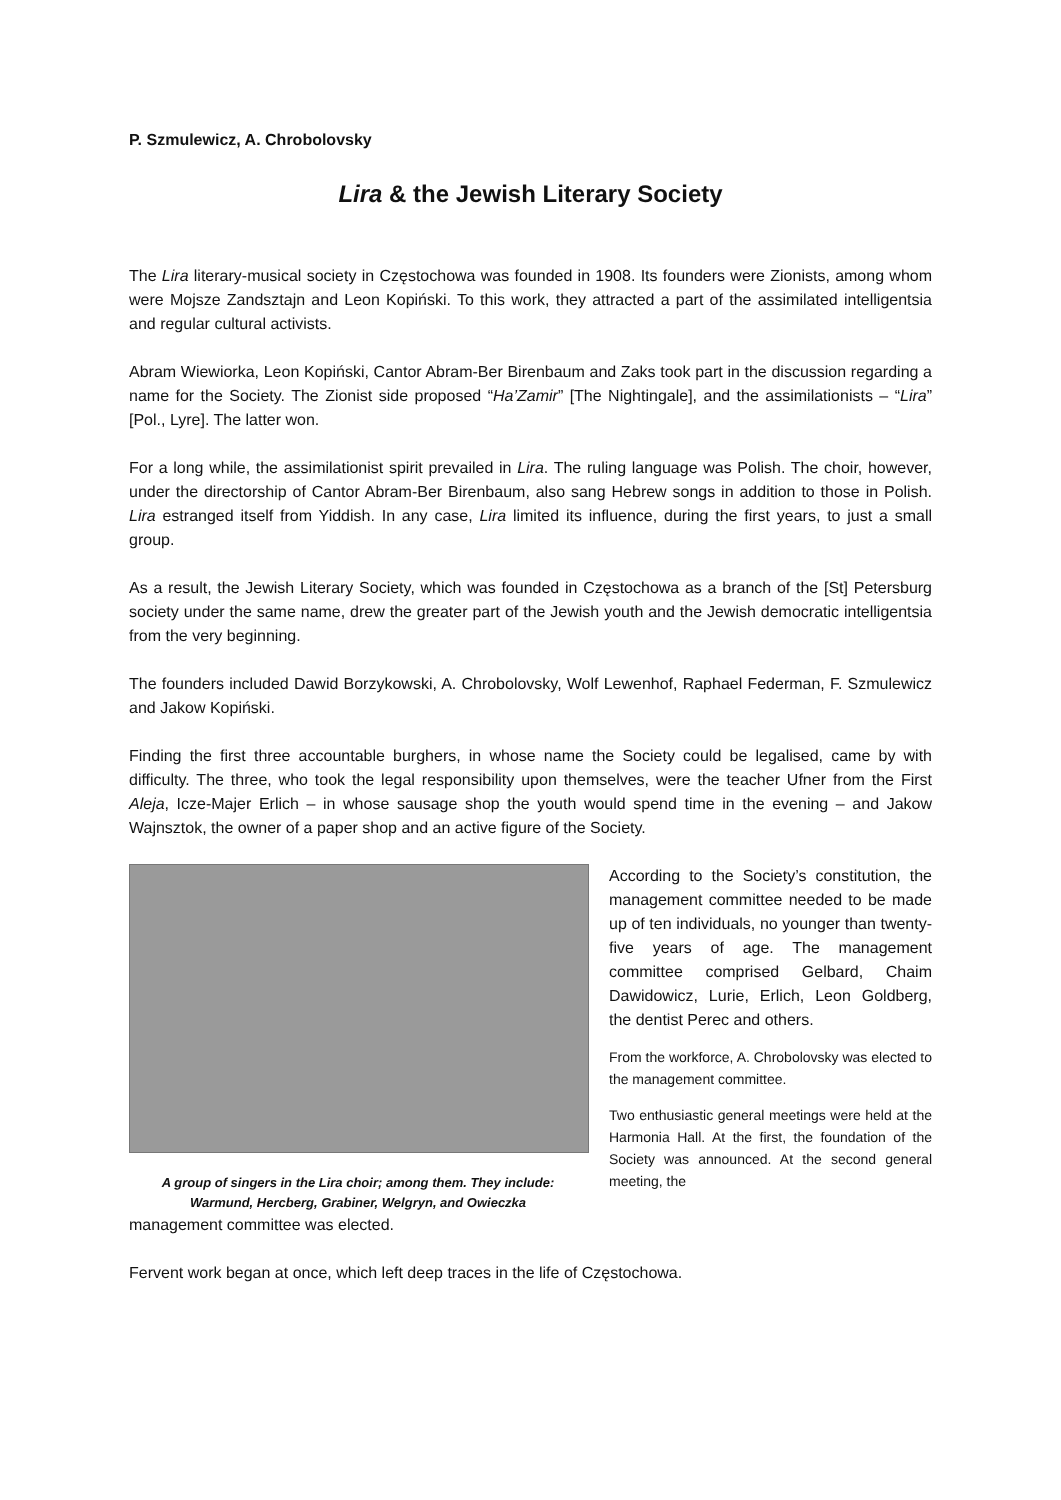P. Szmulewicz, A. Chrobolovsky
Lira & the Jewish Literary Society
The Lira literary-musical society in Częstochowa was founded in 1908. Its founders were Zionists, among whom were Mojsze Zandsztajn and Leon Kopiński. To this work, they attracted a part of the assimilated intelligentsia and regular cultural activists.
Abram Wiewiorka, Leon Kopiński, Cantor Abram-Ber Birenbaum and Zaks took part in the discussion regarding a name for the Society. The Zionist side proposed “Ha’Zamir” [The Nightingale], and the assimilationists – “Lira” [Pol., Lyre]. The latter won.
For a long while, the assimilationist spirit prevailed in Lira. The ruling language was Polish. The choir, however, under the directorship of Cantor Abram-Ber Birenbaum, also sang Hebrew songs in addition to those in Polish. Lira estranged itself from Yiddish. In any case, Lira limited its influence, during the first years, to just a small group.
As a result, the Jewish Literary Society, which was founded in Częstochowa as a branch of the [St] Petersburg society under the same name, drew the greater part of the Jewish youth and the Jewish democratic intelligentsia from the very beginning.
The founders included Dawid Borzykowski, A. Chrobolovsky, Wolf Lewenhof, Raphael Federman, F. Szmulewicz and Jakow Kopiński.
Finding the first three accountable burghers, in whose name the Society could be legalised, came by with difficulty. The three, who took the legal responsibility upon themselves, were the teacher Ufner from the First Aleja, Icze-Majer Erlich – in whose sausage shop the youth would spend time in the evening – and Jakow Wajnsztok, the owner of a paper shop and an active figure of the Society.
A group of singers in the Lira choir; among them. They include: Warmund, Hercberg, Grabiner, Welgryn, and Owieczka
According to the Society’s constitution, the management committee needed to be made up of ten individuals, no younger than twenty-five years of age. The management committee comprised Gelbard, Chaim Dawidowicz, Lurie, Erlich, Leon Goldberg, the dentist Perec and others.
From the workforce, A. Chrobolovsky was elected to the management committee.
Two enthusiastic general meetings were held at the Harmonia Hall. At the first, the foundation of the Society was announced. At the second general meeting, the
management committee was elected.
Fervent work began at once, which left deep traces in the life of Częstochowa.